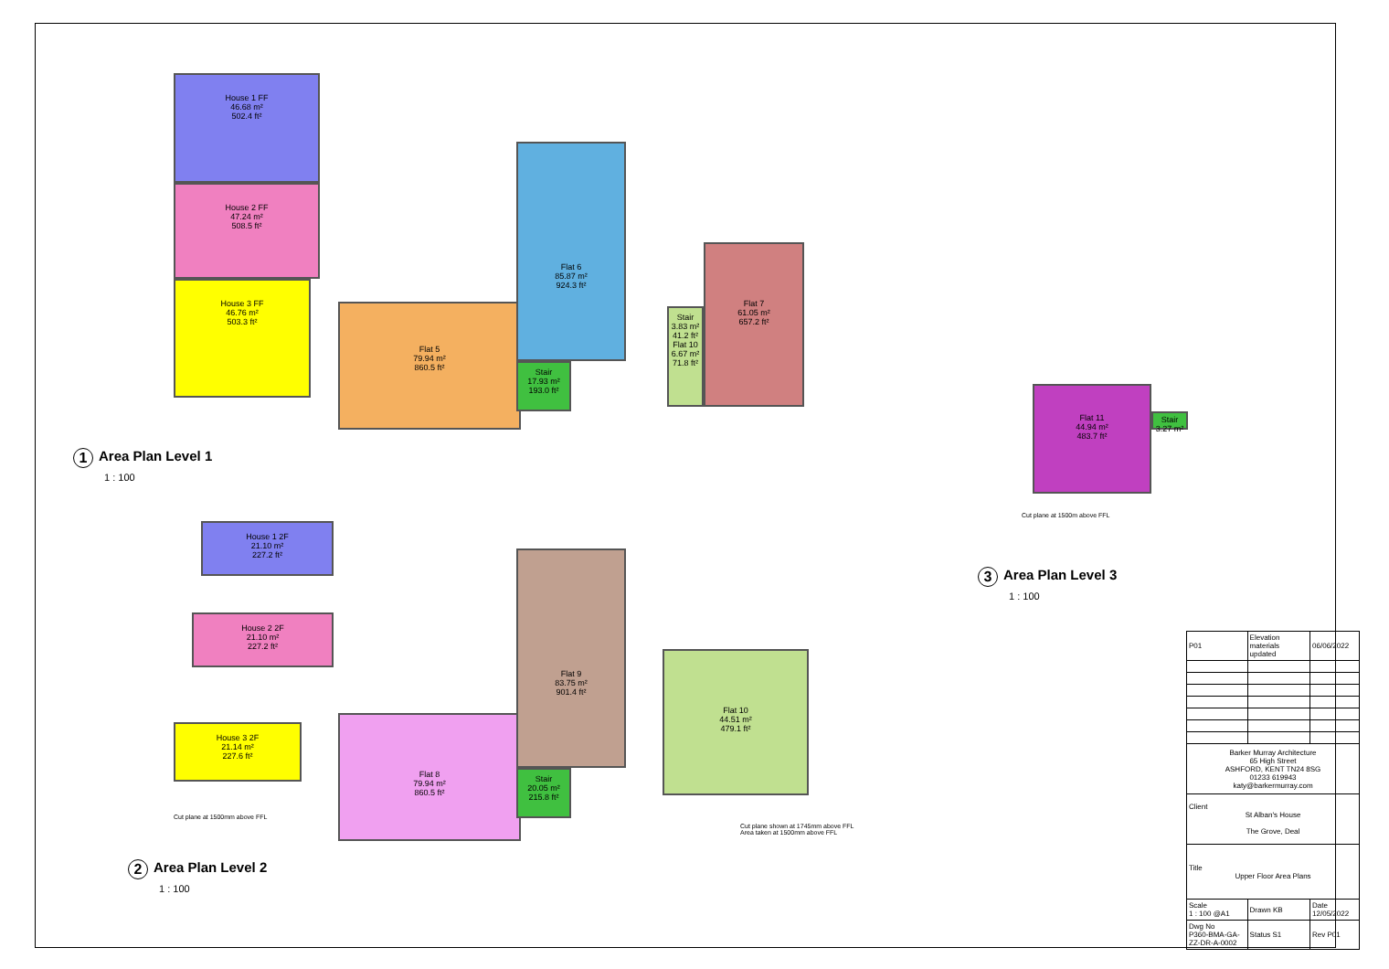House 1 FF
46.68 m²
502.4 ft²
House 2 FF
47.24 m²
508.5 ft²
House 3 FF
46.76 m²
503.3 ft²
Flat 5
79.94 m²
860.5 ft²
Flat 6
85.87 m²
924.3 ft²
Stair
17.93 m²
193.0 ft²
Stair
3.83 m²
41.2 ft²
Flat 10
6.67 m²
71.8 ft²
Flat 7
61.05 m²
657.2 ft²
1 Area Plan Level 1
1 : 100
House 1 2F
21.10 m²
227.2 ft²
House 2 2F
21.10 m²
227.2 ft²
House 3 2F
21.14 m²
227.6 ft²
Cut plane at 1500mm above FFL
Flat 8
79.94 m²
860.5 ft²
Flat 9
83.75 m²
901.4 ft²
Stair
20.05 m²
215.8 ft²
Flat 10
44.51 m²
479.1 ft²
Cut plane shown at 1745mm above FFL
Area taken at 1500mm above FFL
2 Area Plan Level 2
1 : 100
Flat 11
44.94 m²
483.7 ft²
Stair
3.27 m²
Cut plane at 1500m above FFL
3 Area Plan Level 3
1 : 100
| P01 | Elevation materials updated | 06/06/2022 |
| Barker Murray Architecture 65 High Street ASHFORD, KENT TN24 8SG 01233 619943 katy@barkermurray.com | | |
| Client St Alban's House The Grove, Deal | | |
| Title Upper Floor Area Plans | | |
| Scale 1 : 100 @A1 | Drawn KB | Date 12/05/2022 |
| Dwg No P360-BMA-GA-ZZ-DR-A-0002 | Status S1 | Rev P01 |